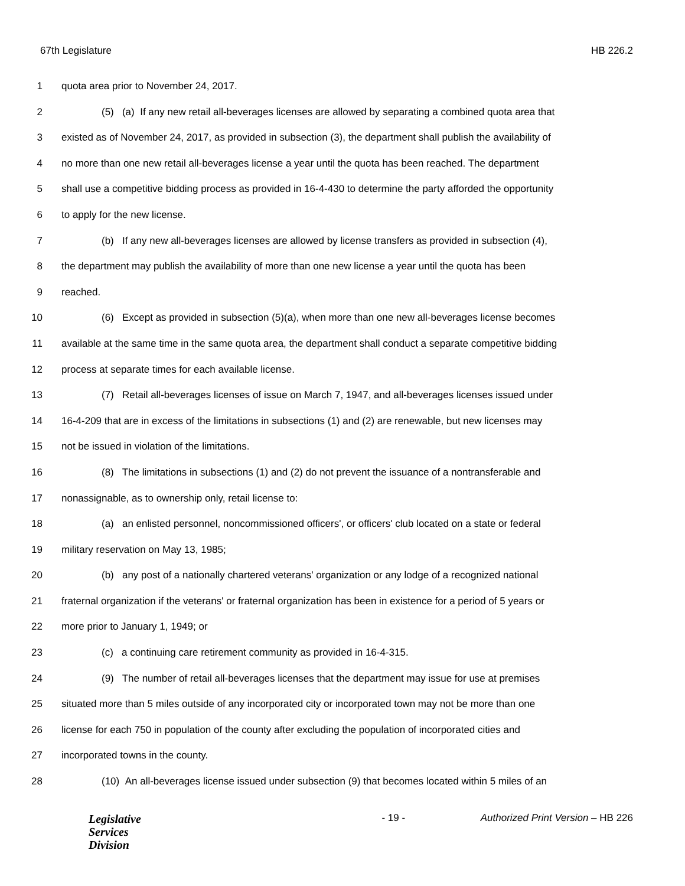67th Legislature HB 226.2
1 quota area prior to November 24, 2017.
2 (5) (a) If any new retail all-beverages licenses are allowed by separating a combined quota area that
3 existed as of November 24, 2017, as provided in subsection (3), the department shall publish the availability of
4 no more than one new retail all-beverages license a year until the quota has been reached. The department
5 shall use a competitive bidding process as provided in 16-4-430 to determine the party afforded the opportunity
6 to apply for the new license.
7 (b) If any new all-beverages licenses are allowed by license transfers as provided in subsection (4),
8 the department may publish the availability of more than one new license a year until the quota has been
9 reached.
10 (6) Except as provided in subsection (5)(a), when more than one new all-beverages license becomes
11 available at the same time in the same quota area, the department shall conduct a separate competitive bidding
12 process at separate times for each available license.
13 (7) Retail all-beverages licenses of issue on March 7, 1947, and all-beverages licenses issued under
14 16-4-209 that are in excess of the limitations in subsections (1) and (2) are renewable, but new licenses may
15 not be issued in violation of the limitations.
16 (8) The limitations in subsections (1) and (2) do not prevent the issuance of a nontransferable and
17 nonassignable, as to ownership only, retail license to:
18 (a) an enlisted personnel, noncommissioned officers', or officers' club located on a state or federal
19 military reservation on May 13, 1985;
20 (b) any post of a nationally chartered veterans' organization or any lodge of a recognized national
21 fraternal organization if the veterans' or fraternal organization has been in existence for a period of 5 years or
22 more prior to January 1, 1949; or
23 (c) a continuing care retirement community as provided in 16-4-315.
24 (9) The number of retail all-beverages licenses that the department may issue for use at premises
25 situated more than 5 miles outside of any incorporated city or incorporated town may not be more than one
26 license for each 750 in population of the county after excluding the population of incorporated cities and
27 incorporated towns in the county.
28 (10) An all-beverages license issued under subsection (9) that becomes located within 5 miles of an
Legislative
Services
Division
- 19 - Authorized Print Version – HB 226